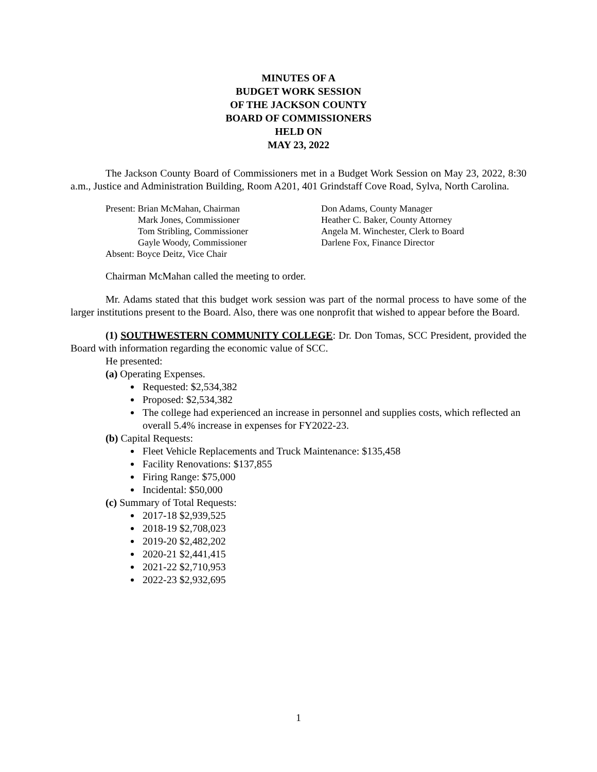MINUTES OF A
BUDGET WORK SESSION
OF THE JACKSON COUNTY
BOARD OF COMMISSIONERS
HELD ON
MAY 23, 2022
The Jackson County Board of Commissioners met in a Budget Work Session on May 23, 2022, 8:30 a.m., Justice and Administration Building, Room A201, 401 Grindstaff Cove Road, Sylva, North Carolina.
Present: Brian McMahan, Chairman
Mark Jones, Commissioner
Tom Stribling, Commissioner
Gayle Woody, Commissioner
Absent: Boyce Deitz, Vice Chair
Don Adams, County Manager
Heather C. Baker, County Attorney
Angela M. Winchester, Clerk to Board
Darlene Fox, Finance Director
Chairman McMahan called the meeting to order.
Mr. Adams stated that this budget work session was part of the normal process to have some of the larger institutions present to the Board. Also, there was one nonprofit that wished to appear before the Board.
(1) SOUTHWESTERN COMMUNITY COLLEGE: Dr. Don Tomas, SCC President, provided the Board with information regarding the economic value of SCC.
He presented:
(a) Operating Expenses.
Requested: $2,534,382
Proposed: $2,534,382
The college had experienced an increase in personnel and supplies costs, which reflected an overall 5.4% increase in expenses for FY2022-23.
(b) Capital Requests:
Fleet Vehicle Replacements and Truck Maintenance: $135,458
Facility Renovations: $137,855
Firing Range: $75,000
Incidental: $50,000
(c) Summary of Total Requests:
2017-18 $2,939,525
2018-19 $2,708,023
2019-20 $2,482,202
2020-21 $2,441,415
2021-22 $2,710,953
2022-23 $2,932,695
1